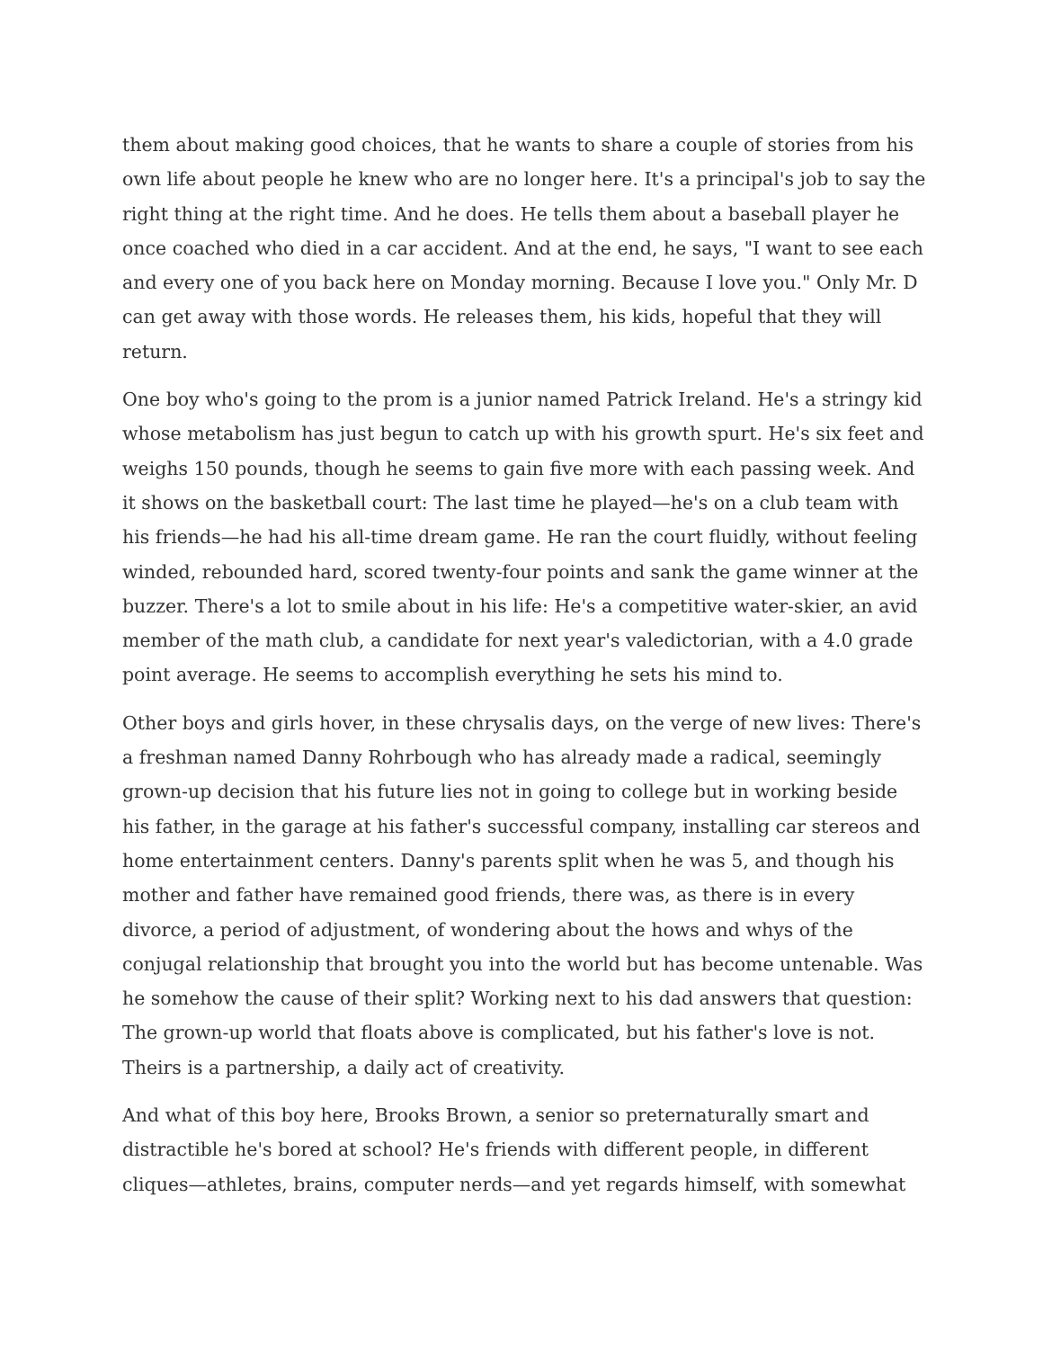them about making good choices, that he wants to share a couple of stories from his own life about people he knew who are no longer here. It's a principal's job to say the right thing at the right time. And he does. He tells them about a baseball player he once coached who died in a car accident. And at the end, he says, "I want to see each and every one of you back here on Monday morning. Because I love you." Only Mr. D can get away with those words. He releases them, his kids, hopeful that they will return.
One boy who's going to the prom is a junior named Patrick Ireland. He's a stringy kid whose metabolism has just begun to catch up with his growth spurt. He's six feet and weighs 150 pounds, though he seems to gain five more with each passing week. And it shows on the basketball court: The last time he played—he's on a club team with his friends—he had his all-time dream game. He ran the court fluidly, without feeling winded, rebounded hard, scored twenty-four points and sank the game winner at the buzzer. There's a lot to smile about in his life: He's a competitive water-skier, an avid member of the math club, a candidate for next year's valedictorian, with a 4.0 grade point average. He seems to accomplish everything he sets his mind to.
Other boys and girls hover, in these chrysalis days, on the verge of new lives: There's a freshman named Danny Rohrbough who has already made a radical, seemingly grown-up decision that his future lies not in going to college but in working beside his father, in the garage at his father's successful company, installing car stereos and home entertainment centers. Danny's parents split when he was 5, and though his mother and father have remained good friends, there was, as there is in every divorce, a period of adjustment, of wondering about the hows and whys of the conjugal relationship that brought you into the world but has become untenable. Was he somehow the cause of their split? Working next to his dad answers that question: The grown-up world that floats above is complicated, but his father's love is not. Theirs is a partnership, a daily act of creativity.
And what of this boy here, Brooks Brown, a senior so preternaturally smart and distractible he's bored at school? He's friends with different people, in different cliques—athletes, brains, computer nerds—and yet regards himself, with somewhat